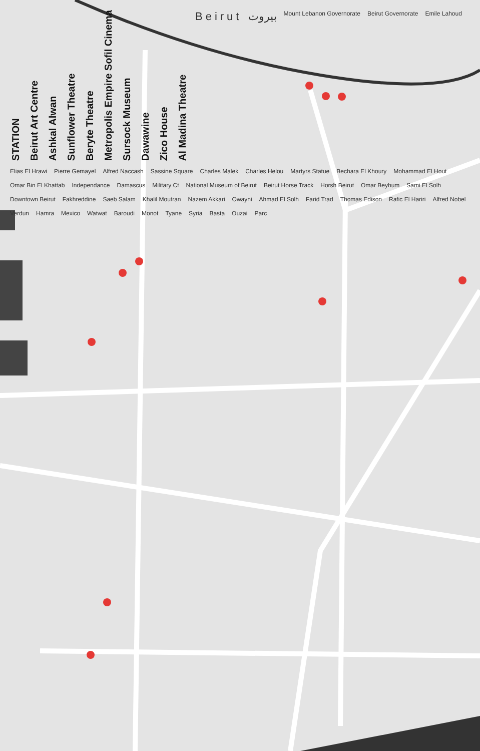STATION Beirut Art Centre Ashkal Alwan Sunflower Theatre Beryte Theatre Metropolis Empire Sofil Cinema Sursock Museum Dawawine Zico House Al Madina Theatre Beirut بيروت Mount Lebanon Governorate Beirut Governorate Emile Lahoud Elias El Hrawi Pierre Gemayel Alfred Naccash Sassine Square Charles Malek Charles Helou Martyrs Statue Bechara El Khoury Mohammad El Hout Omar Bin El Khattab Independance Damascus Military Ct National Museum of Beirut Beirut Horse Track Horsh Beirut Omar Beyhum Sami El Solh Downtown Beirut Fakhreddine Saeb Salam Khalil Moutran Nazem Akkari Owayni Ahmad El Solh Farid Trad Thomas Edison Rafic El Hariri Alfred Nobel Verdun Hamra Mexico Watwat Baroudi Monot Tyane Syria Basta Ouzai Parc